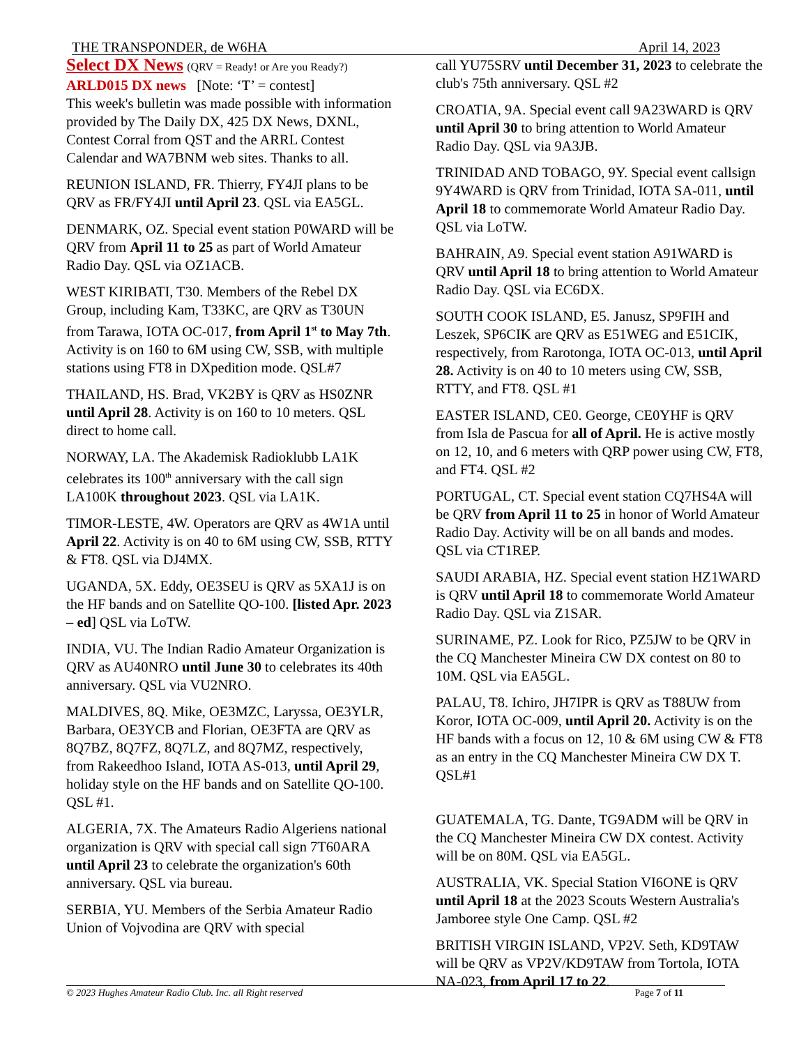THE TRANSPONDER, de W6HA April 14, 2023
Select DX News (QRV = Ready! or Are you Ready?)
ARLD015 DX news [Note: ‘T’ = contest]
This week's bulletin was made possible with information provided by The Daily DX, 425 DX News, DXNL, Contest Corral from QST and the ARRL Contest Calendar and WA7BNM web sites. Thanks to all.
REUNION ISLAND, FR. Thierry, FY4JI plans to be QRV as FR/FY4JI until April 23. QSL via EA5GL.
DENMARK, OZ. Special event station P0WARD will be QRV from April 11 to 25 as part of World Amateur Radio Day. QSL via OZ1ACB.
WEST KIRIBATI, T30. Members of the Rebel DX Group, including Kam, T33KC, are QRV as T30UN from Tarawa, IOTA OC-017, from April 1<sup>st</sup> to May 7th. Activity is on 160 to 6M using CW, SSB, with multiple stations using FT8 in DXpedition mode. QSL#7
THAILAND, HS. Brad, VK2BY is QRV as HS0ZNR until April 28. Activity is on 160 to 10 meters. QSL direct to home call.
NORWAY, LA. The Akademisk Radioklubb LA1K celebrates its 100<sup>th</sup> anniversary with the call sign LA100K throughout 2023. QSL via LA1K.
TIMOR-LESTE, 4W. Operators are QRV as 4W1A until April 22. Activity is on 40 to 6M using CW, SSB, RTTY & FT8. QSL via DJ4MX.
UGANDA, 5X. Eddy, OE3SEU is QRV as 5XA1J is on the HF bands and on Satellite QO-100. [listed Apr. 2023 – ed] QSL via LoTW.
INDIA, VU. The Indian Radio Amateur Organization is QRV as AU40NRO until June 30 to celebrates its 40th anniversary. QSL via VU2NRO.
MALDIVES, 8Q. Mike, OE3MZC, Laryssa, OE3YLR, Barbara, OE3YCB and Florian, OE3FTA are QRV as 8Q7BZ, 8Q7FZ, 8Q7LZ, and 8Q7MZ, respectively, from Rakeedhoo Island, IOTA AS-013, until April 29, holiday style on the HF bands and on Satellite QO-100. QSL #1.
ALGERIA, 7X. The Amateurs Radio Algeriens national organization is QRV with special call sign 7T60ARA until April 23 to celebrate the organization's 60th anniversary. QSL via bureau.
SERBIA, YU. Members of the Serbia Amateur Radio Union of Vojvodina are QRV with special
call YU75SRV until December 31, 2023 to celebrate the club's 75th anniversary. QSL #2
CROATIA, 9A. Special event call 9A23WARD is QRV until April 30 to bring attention to World Amateur Radio Day. QSL via 9A3JB.
TRINIDAD AND TOBAGO, 9Y. Special event callsign 9Y4WARD is QRV from Trinidad, IOTA SA-011, until April 18 to commemorate World Amateur Radio Day. QSL via LoTW.
BAHRAIN, A9. Special event station A91WARD is QRV until April 18 to bring attention to World Amateur Radio Day. QSL via EC6DX.
SOUTH COOK ISLAND, E5. Janusz, SP9FIH and Leszek, SP6CIK are QRV as E51WEG and E51CIK, respectively, from Rarotonga, IOTA OC-013, until April 28. Activity is on 40 to 10 meters using CW, SSB, RTTY, and FT8. QSL #1
EASTER ISLAND, CE0. George, CE0YHF is QRV from Isla de Pascua for all of April. He is active mostly on 12, 10, and 6 meters with QRP power using CW, FT8, and FT4. QSL #2
PORTUGAL, CT. Special event station CQ7HS4A will be QRV from April 11 to 25 in honor of World Amateur Radio Day. Activity will be on all bands and modes. QSL via CT1REP.
SAUDI ARABIA, HZ. Special event station HZ1WARD is QRV until April 18 to commemorate World Amateur Radio Day. QSL via Z1SAR.
SURINAME, PZ. Look for Rico, PZ5JW to be QRV in the CQ Manchester Mineira CW DX contest on 80 to 10M. QSL via EA5GL.
PALAU, T8. Ichiro, JH7IPR is QRV as T88UW from Koror, IOTA OC-009, until April 20. Activity is on the HF bands with a focus on 12, 10 & 6M using CW & FT8 as an entry in the CQ Manchester Mineira CW DX T. QSL#1
GUATEMALA, TG. Dante, TG9ADM will be QRV in the CQ Manchester Mineira CW DX contest. Activity will be on 80M. QSL via EA5GL.
AUSTRALIA, VK. Special Station VI6ONE is QRV until April 18 at the 2023 Scouts Western Australia's Jamboree style One Camp. QSL #2
BRITISH VIRGIN ISLAND, VP2V. Seth, KD9TAW will be QRV as VP2V/KD9TAW from Tortola, IOTA NA-023, from April 17 to 22.
© 2023 Hughes Amateur Radio Club. Inc. all Right reserved Page 7 of 11